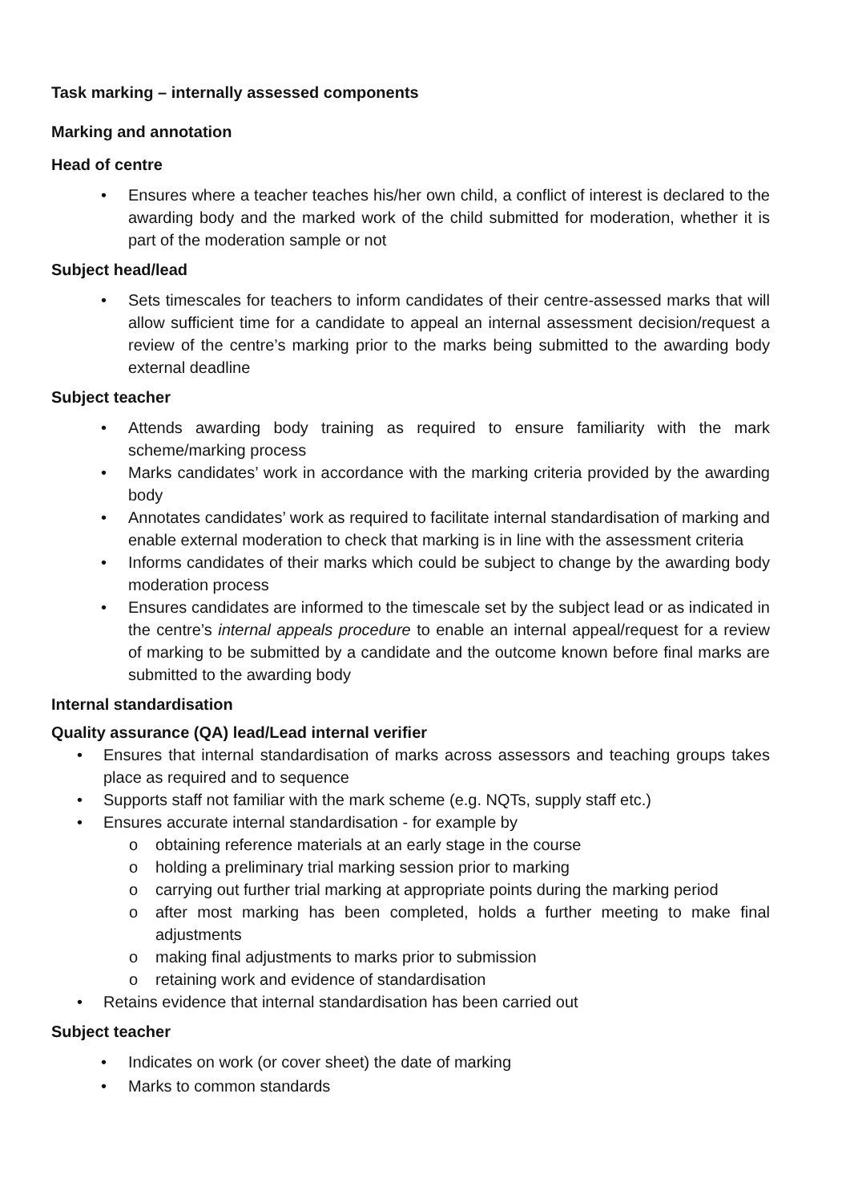Task marking – internally assessed components
Marking and annotation
Head of centre
• Ensures where a teacher teaches his/her own child, a conflict of interest is declared to the awarding body and the marked work of the child submitted for moderation, whether it is part of the moderation sample or not
Subject head/lead
• Sets timescales for teachers to inform candidates of their centre-assessed marks that will allow sufficient time for a candidate to appeal an internal assessment decision/request a review of the centre’s marking prior to the marks being submitted to the awarding body external deadline
Subject teacher
• Attends awarding body training as required to ensure familiarity with the mark scheme/marking process
• Marks candidates’ work in accordance with the marking criteria provided by the awarding body
• Annotates candidates’ work as required to facilitate internal standardisation of marking and enable external moderation to check that marking is in line with the assessment criteria
• Informs candidates of their marks which could be subject to change by the awarding body moderation process
• Ensures candidates are informed to the timescale set by the subject lead or as indicated in the centre’s internal appeals procedure to enable an internal appeal/request for a review of marking to be submitted by a candidate and the outcome known before final marks are submitted to the awarding body
Internal standardisation
Quality assurance (QA) lead/Lead internal verifier
• Ensures that internal standardisation of marks across assessors and teaching groups takes place as required and to sequence
• Supports staff not familiar with the mark scheme (e.g. NQTs, supply staff etc.)
• Ensures accurate internal standardisation - for example by
o obtaining reference materials at an early stage in the course
o holding a preliminary trial marking session prior to marking
o carrying out further trial marking at appropriate points during the marking period
o after most marking has been completed, holds a further meeting to make final adjustments
o making final adjustments to marks prior to submission
o retaining work and evidence of standardisation
• Retains evidence that internal standardisation has been carried out
Subject teacher
• Indicates on work (or cover sheet) the date of marking
• Marks to common standards